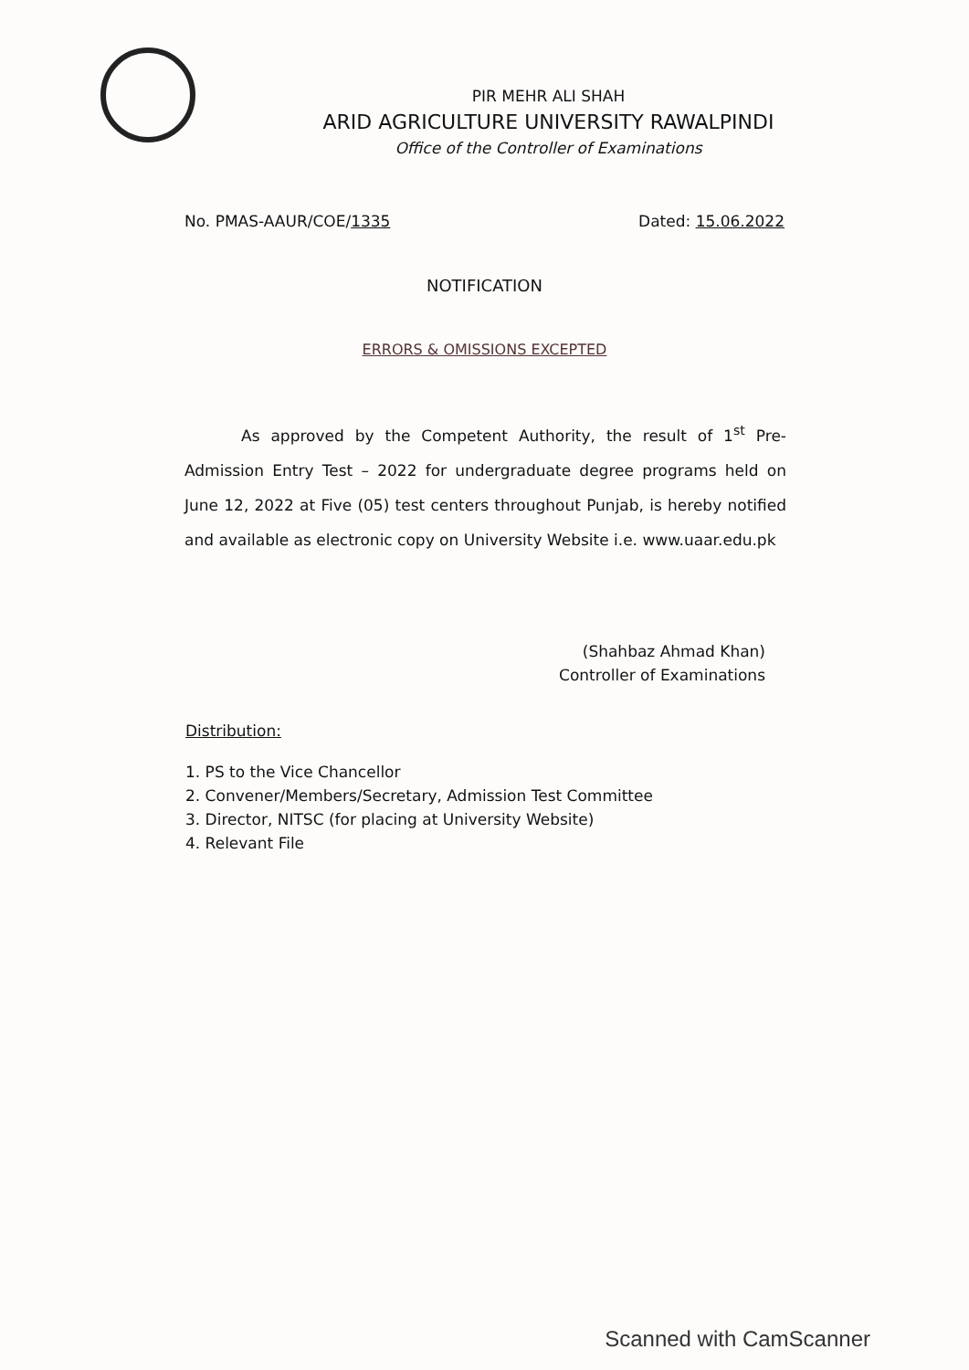PIR MEHR ALI SHAH
ARID AGRICULTURE UNIVERSITY RAWALPINDI
Office of the Controller of Examinations
No. PMAS-AAUR/COE/1335 Dated: 15.06.2022
NOTIFICATION
ERRORS & OMISSIONS EXCEPTED
As approved by the Competent Authority, the result of 1<sup>st</sup> Pre-Admission Entry Test – 2022 for undergraduate degree programs held on June 12, 2022 at Five (05) test centers throughout Punjab, is hereby notified and available as electronic copy on University Website i.e. www.uaar.edu.pk
(Shahbaz Ahmad Khan)
Controller of Examinations
Distribution:
1. PS to the Vice Chancellor
2. Convener/Members/Secretary, Admission Test Committee
3. Director, NITSC (for placing at University Website)
4. Relevant File
Scanned with CamScanner